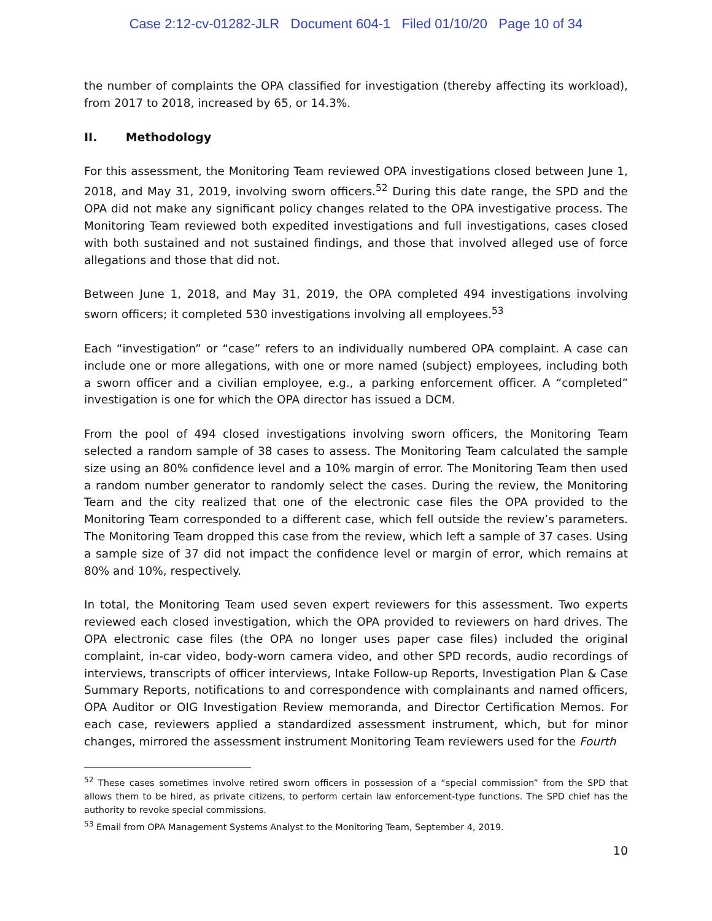Case 2:12-cv-01282-JLR Document 604-1 Filed 01/10/20 Page 10 of 34
the number of complaints the OPA classified for investigation (thereby affecting its workload), from 2017 to 2018, increased by 65, or 14.3%.
II. Methodology
For this assessment, the Monitoring Team reviewed OPA investigations closed between June 1, 2018, and May 31, 2019, involving sworn officers.<sup>52</sup> During this date range, the SPD and the OPA did not make any significant policy changes related to the OPA investigative process. The Monitoring Team reviewed both expedited investigations and full investigations, cases closed with both sustained and not sustained findings, and those that involved alleged use of force allegations and those that did not.
Between June 1, 2018, and May 31, 2019, the OPA completed 494 investigations involving sworn officers; it completed 530 investigations involving all employees.<sup>53</sup>
Each “investigation” or “case” refers to an individually numbered OPA complaint. A case can include one or more allegations, with one or more named (subject) employees, including both a sworn officer and a civilian employee, e.g., a parking enforcement officer. A “completed” investigation is one for which the OPA director has issued a DCM.
From the pool of 494 closed investigations involving sworn officers, the Monitoring Team selected a random sample of 38 cases to assess. The Monitoring Team calculated the sample size using an 80% confidence level and a 10% margin of error. The Monitoring Team then used a random number generator to randomly select the cases. During the review, the Monitoring Team and the city realized that one of the electronic case files the OPA provided to the Monitoring Team corresponded to a different case, which fell outside the review’s parameters. The Monitoring Team dropped this case from the review, which left a sample of 37 cases. Using a sample size of 37 did not impact the confidence level or margin of error, which remains at 80% and 10%, respectively.
In total, the Monitoring Team used seven expert reviewers for this assessment. Two experts reviewed each closed investigation, which the OPA provided to reviewers on hard drives. The OPA electronic case files (the OPA no longer uses paper case files) included the original complaint, in-car video, body-worn camera video, and other SPD records, audio recordings of interviews, transcripts of officer interviews, Intake Follow-up Reports, Investigation Plan & Case Summary Reports, notifications to and correspondence with complainants and named officers, OPA Auditor or OIG Investigation Review memoranda, and Director Certification Memos. For each case, reviewers applied a standardized assessment instrument, which, but for minor changes, mirrored the assessment instrument Monitoring Team reviewers used for the Fourth
<sup>52</sup> These cases sometimes involve retired sworn officers in possession of a “special commission” from the SPD that allows them to be hired, as private citizens, to perform certain law enforcement-type functions. The SPD chief has the authority to revoke special commissions.
<sup>53</sup> Email from OPA Management Systems Analyst to the Monitoring Team, September 4, 2019.
10